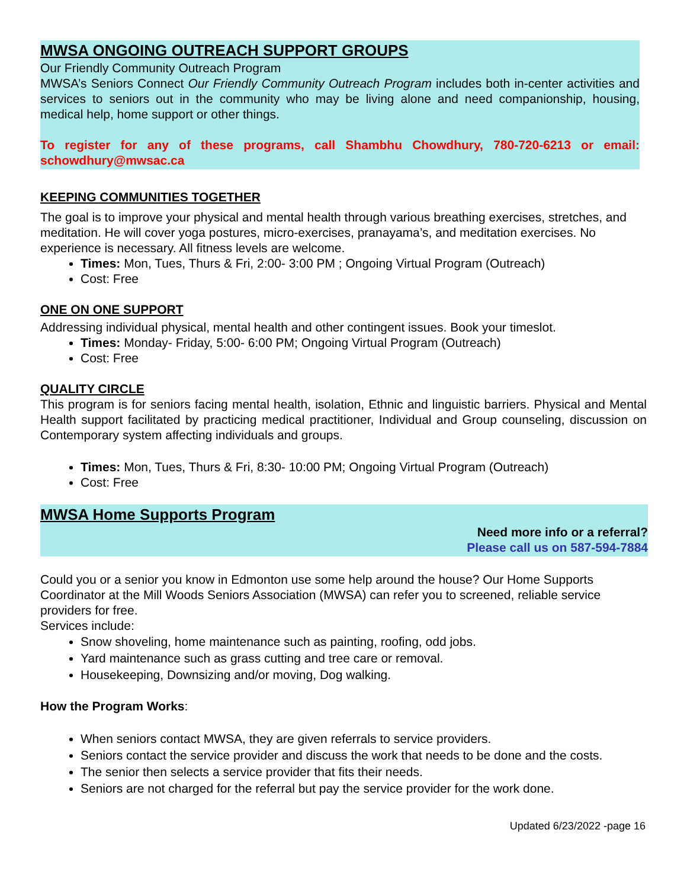MWSA ONGOING OUTREACH SUPPORT GROUPS
Our Friendly Community Outreach Program
MWSA’s Seniors Connect Our Friendly Community Outreach Program includes both in-center activities and services to seniors out in the community who may be living alone and need companionship, housing, medical help, home support or other things.
To register for any of these programs, call Shambhu Chowdhury, 780-720-6213 or email: schowdhury@mwsac.ca
KEEPING COMMUNITIES TOGETHER
The goal is to improve your physical and mental health through various breathing exercises, stretches, and meditation. He will cover yoga postures, micro-exercises, pranayama’s, and meditation exercises. No experience is necessary. All fitness levels are welcome.
Times: Mon, Tues, Thurs & Fri, 2:00- 3:00 PM ; Ongoing Virtual Program (Outreach)
Cost: Free
ONE ON ONE SUPPORT
Addressing individual physical, mental health and other contingent issues. Book your timeslot.
Times: Monday- Friday, 5:00- 6:00 PM; Ongoing Virtual Program (Outreach)
Cost: Free
QUALITY CIRCLE
This program is for seniors facing mental health, isolation, Ethnic and linguistic barriers. Physical and Mental Health support facilitated by practicing medical practitioner, Individual and Group counseling, discussion on Contemporary system affecting individuals and groups.
Times: Mon, Tues, Thurs & Fri, 8:30- 10:00 PM; Ongoing Virtual Program (Outreach)
Cost: Free
MWSA Home Supports Program
Need more info or a referral?
Please call us on 587-594-7884
Could you or a senior you know in Edmonton use some help around the house? Our Home Supports Coordinator at the Mill Woods Seniors Association (MWSA) can refer you to screened, reliable service providers for free.
Services include:
Snow shoveling, home maintenance such as painting, roofing, odd jobs.
Yard maintenance such as grass cutting and tree care or removal.
Housekeeping, Downsizing and/or moving, Dog walking.
How the Program Works:
When seniors contact MWSA, they are given referrals to service providers.
Seniors contact the service provider and discuss the work that needs to be done and the costs.
The senior then selects a service provider that fits their needs.
Seniors are not charged for the referral but pay the service provider for the work done.
Updated 6/23/2022 -page 16